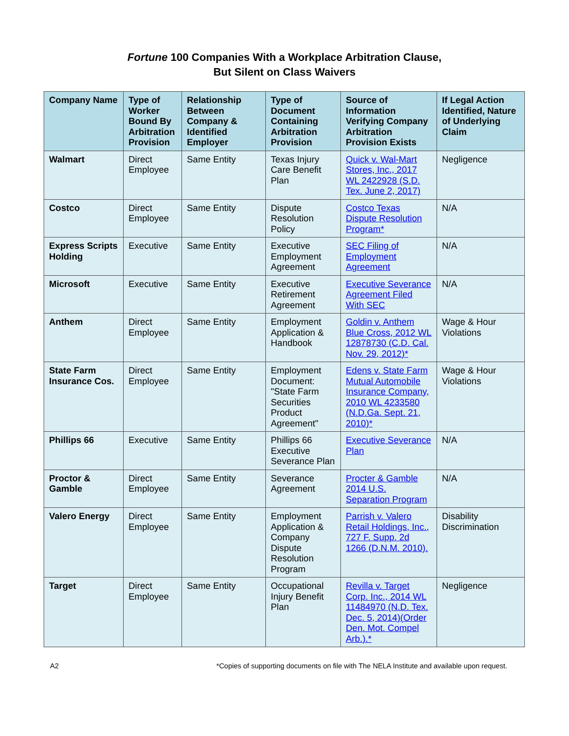Fortune 100 Companies With a Workplace Arbitration Clause,
But Silent on Class Waivers
| Company Name | Type of Worker Bound By Arbitration Provision | Relationship Between Company & Identified Employer | Type of Document Containing Arbitration Provision | Source of Information Verifying Company Arbitration Provision Exists | If Legal Action Identified, Nature of Underlying Claim |
| --- | --- | --- | --- | --- | --- |
| Walmart | Direct Employee | Same Entity | Texas Injury Care Benefit Plan | Quick v. Wal-Mart Stores, Inc., 2017 WL 2422928 (S.D. Tex. June 2, 2017) | Negligence |
| Costco | Direct Employee | Same Entity | Dispute Resolution Policy | Costco Texas Dispute Resolution Program* | N/A |
| Express Scripts Holding | Executive | Same Entity | Executive Employment Agreement | SEC Filing of Employment Agreement | N/A |
| Microsoft | Executive | Same Entity | Executive Retirement Agreement | Executive Severance Agreement Filed With SEC | N/A |
| Anthem | Direct Employee | Same Entity | Employment Application & Handbook | Goldin v. Anthem Blue Cross, 2012 WL 12878730 (C.D. Cal. Nov. 29, 2012)* | Wage & Hour Violations |
| State Farm Insurance Cos. | Direct Employee | Same Entity | Employment Document: "State Farm Securities Product Agreement" | Edens v. State Farm Mutual Automobile Insurance Company, 2010 WL 4233580 (N.D.Ga. Sept. 21, 2010)* | Wage & Hour Violations |
| Phillips 66 | Executive | Same Entity | Phillips 66 Executive Severance Plan | Executive Severance Plan | N/A |
| Proctor & Gamble | Direct Employee | Same Entity | Severance Agreement | Procter & Gamble 2014 U.S. Separation Program | N/A |
| Valero Energy | Direct Employee | Same Entity | Employment Application & Company Dispute Resolution Program | Parrish v. Valero Retail Holdings, Inc., 727 F. Supp. 2d 1266 (D.N.M. 2010). | Disability Discrimination |
| Target | Direct Employee | Same Entity | Occupational Injury Benefit Plan | Revilla v. Target Corp. Inc., 2014 WL 11484970 (N.D. Tex. Dec. 5, 2014)(Order Den. Mot. Compel Arb.).* | Negligence |
A2 *Copies of supporting documents on file with The NELA Institute and available upon request.